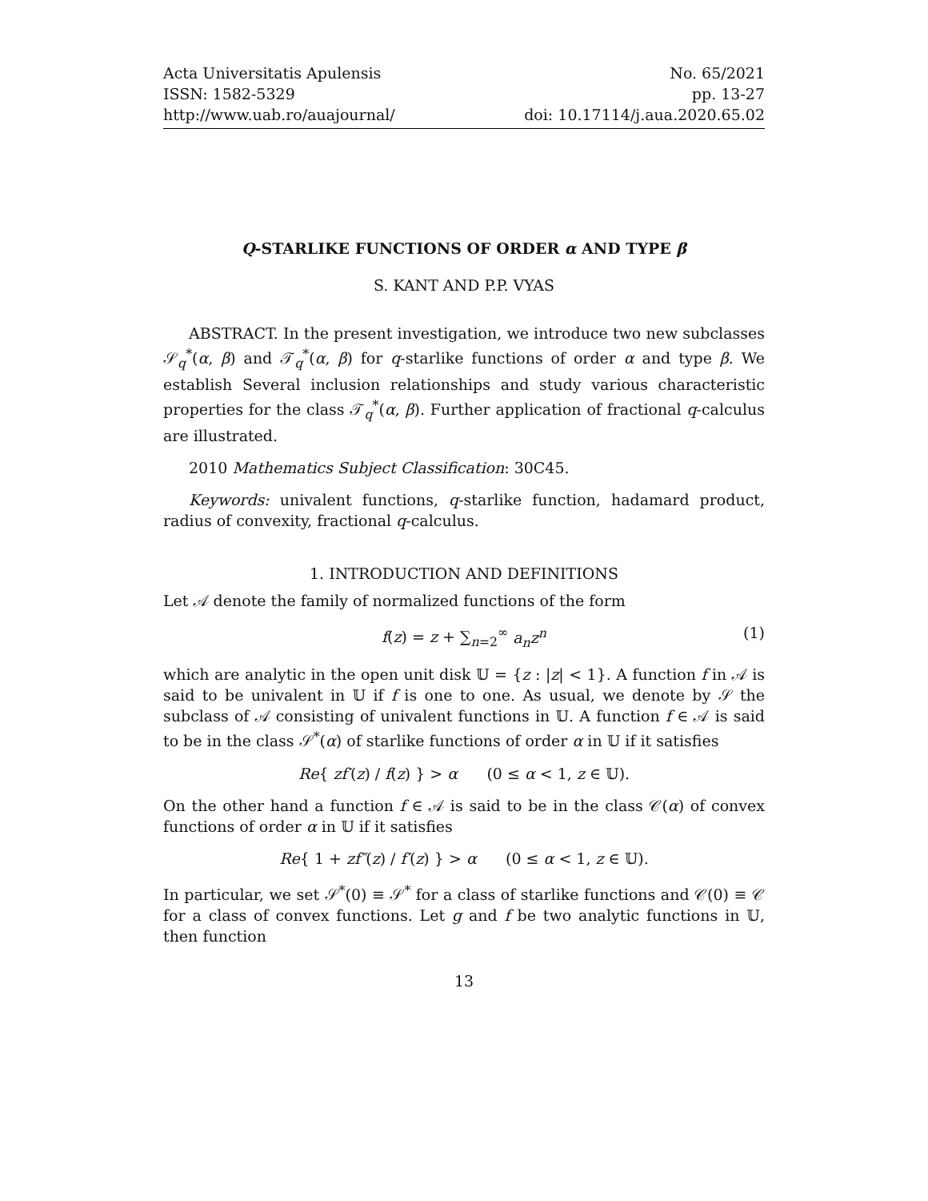Acta Universitatis Apulensis
ISSN: 1582-5329
http://www.uab.ro/auajournal/
No. 65/2021
pp. 13-27
doi: 10.17114/j.aua.2020.65.02
Q-STARLIKE FUNCTIONS OF ORDER α AND TYPE β
S. KANT AND P.P. VYAS
ABSTRACT. In the present investigation, we introduce two new subclasses 𝒮<sub>q</sub><sup>*</sup>(α, β) and 𝒯<sub>q</sub><sup>*</sup>(α, β) for q-starlike functions of order α and type β. We establish Several inclusion relationships and study various characteristic properties for the class 𝒯<sub>q</sub><sup>*</sup>(α, β). Further application of fractional q-calculus are illustrated.
2010 Mathematics Subject Classification: 30C45.
Keywords: univalent functions, q-starlike function, hadamard product, radius of convexity, fractional q-calculus.
1. INTRODUCTION AND DEFINITIONS
Let 𝒜 denote the family of normalized functions of the form
f(z) = z + ∑<sub>n=2</sub><sup>∞</sup> a<sub>n</sub>z<sup>n</sup> (1)
which are analytic in the open unit disk 𝕌 = {z : |z| < 1}. A function f in 𝒜 is said to be univalent in 𝕌 if f is one to one. As usual, we denote by 𝒮 the subclass of 𝒜 consisting of univalent functions in 𝕌. A function f ∈ 𝒜 is said to be in the class 𝒮<sup>*</sup>(α) of starlike functions of order α in 𝕌 if it satisfies
Re{ zf′(z) / f(z) } > α (0 ≤ α < 1, z ∈ 𝕌).
On the other hand a function f ∈ 𝒜 is said to be in the class 𝒞(α) of convex functions of order α in 𝕌 if it satisfies
Re{ 1 + zf″(z) / f′(z) } > α (0 ≤ α < 1, z ∈ 𝕌).
In particular, we set 𝒮<sup>*</sup>(0) ≡ 𝒮<sup>*</sup> for a class of starlike functions and 𝒞(0) ≡ 𝒞 for a class of convex functions. Let g and f be two analytic functions in 𝕌, then function
13